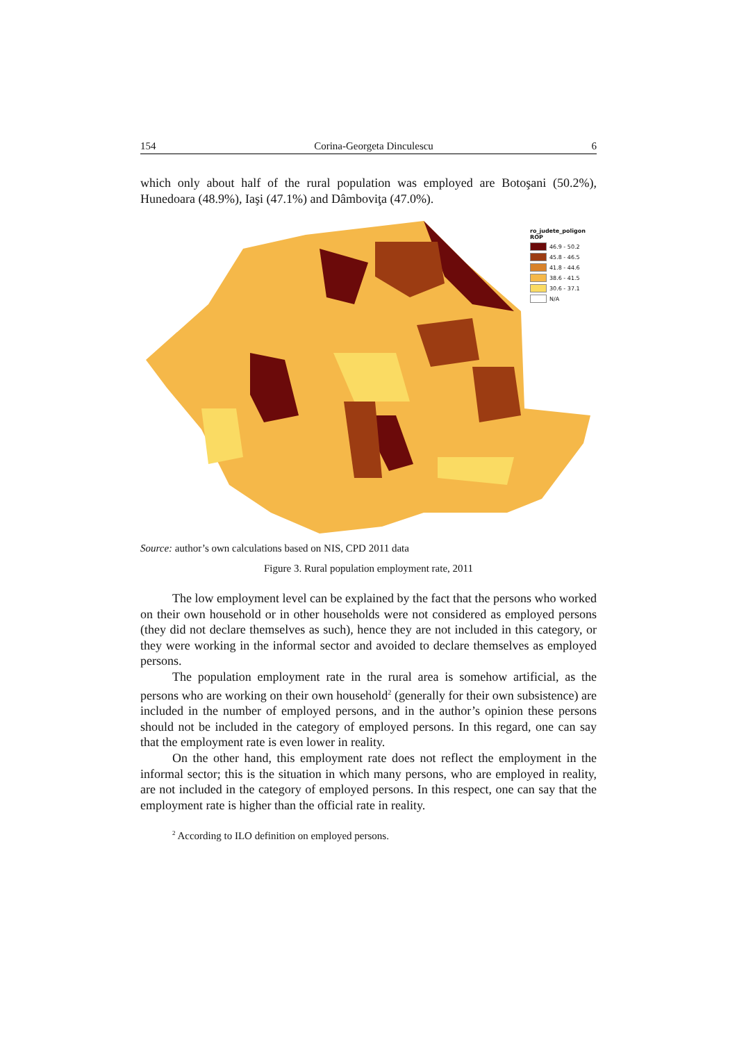154 Corina-Georgeta Dinculescu 6
which only about half of the rural population was employed are Botoşani (50.2%), Hunedoara (48.9%), Iaşi (47.1%) and Dâmboviţa (47.0%).
ro_judete_poligon
ROP
46.9 - 50.2
45.8 - 46.5
41.8 - 44.6
38.6 - 41.5
30.6 - 37.1
N/A
Source: author’s own calculations based on NIS, CPD 2011 data
Figure 3. Rural population employment rate, 2011
The low employment level can be explained by the fact that the persons who worked on their own household or in other households were not considered as employed persons (they did not declare themselves as such), hence they are not included in this category, or they were working in the informal sector and avoided to declare themselves as employed persons.
The population employment rate in the rural area is somehow artificial, as the persons who are working on their own household<sup>2</sup> (generally for their own subsistence) are included in the number of employed persons, and in the author’s opinion these persons should not be included in the category of employed persons. In this regard, one can say that the employment rate is even lower in reality.
On the other hand, this employment rate does not reflect the employment in the informal sector; this is the situation in which many persons, who are employed in reality, are not included in the category of employed persons. In this respect, one can say that the employment rate is higher than the official rate in reality.
<sup>2</sup> According to ILO definition on employed persons.